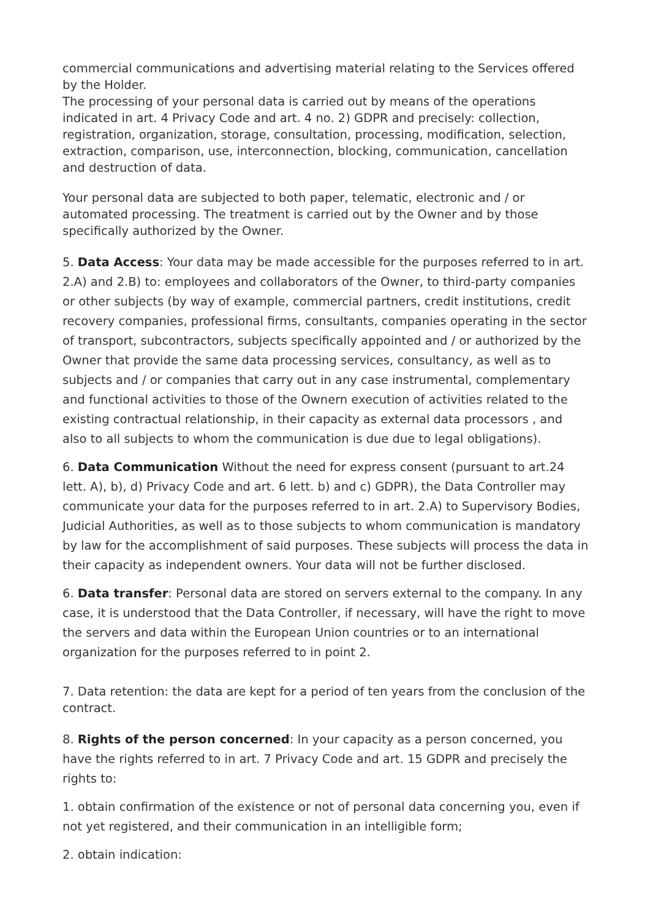commercial communications and advertising material relating to the Services offered by the Holder.
The processing of your personal data is carried out by means of the operations indicated in art. 4 Privacy Code and art. 4 no. 2) GDPR and precisely: collection, registration, organization, storage, consultation, processing, modification, selection, extraction, comparison, use, interconnection, blocking, communication, cancellation and destruction of data.
Your personal data are subjected to both paper, telematic, electronic and / or automated processing. The treatment is carried out by the Owner and by those specifically authorized by the Owner.
5. Data Access: Your data may be made accessible for the purposes referred to in art. 2.A) and 2.B) to: employees and collaborators of the Owner, to third-party companies or other subjects (by way of example, commercial partners, credit institutions, credit recovery companies, professional firms, consultants, companies operating in the sector of transport, subcontractors, subjects specifically appointed and / or authorized by the Owner that provide the same data processing services, consultancy, as well as to subjects and / or companies that carry out in any case instrumental, complementary and functional activities to those of the Ownern execution of activities related to the existing contractual relationship, in their capacity as external data processors , and also to all subjects to whom the communication is due due to legal obligations).
6. Data Communication Without the need for express consent (pursuant to art.24 lett. A), b), d) Privacy Code and art. 6 lett. b) and c) GDPR), the Data Controller may communicate your data for the purposes referred to in art. 2.A) to Supervisory Bodies, Judicial Authorities, as well as to those subjects to whom communication is mandatory by law for the accomplishment of said purposes. These subjects will process the data in their capacity as independent owners. Your data will not be further disclosed.
6. Data transfer: Personal data are stored on servers external to the company. In any case, it is understood that the Data Controller, if necessary, will have the right to move the servers and data within the European Union countries or to an international organization for the purposes referred to in point 2.
7. Data retention: the data are kept for a period of ten years from the conclusion of the contract.
8. Rights of the person concerned: In your capacity as a person concerned, you have the rights referred to in art. 7 Privacy Code and art. 15 GDPR and precisely the rights to:
1. obtain confirmation of the existence or not of personal data concerning you, even if not yet registered, and their communication in an intelligible form;
2. obtain indication: